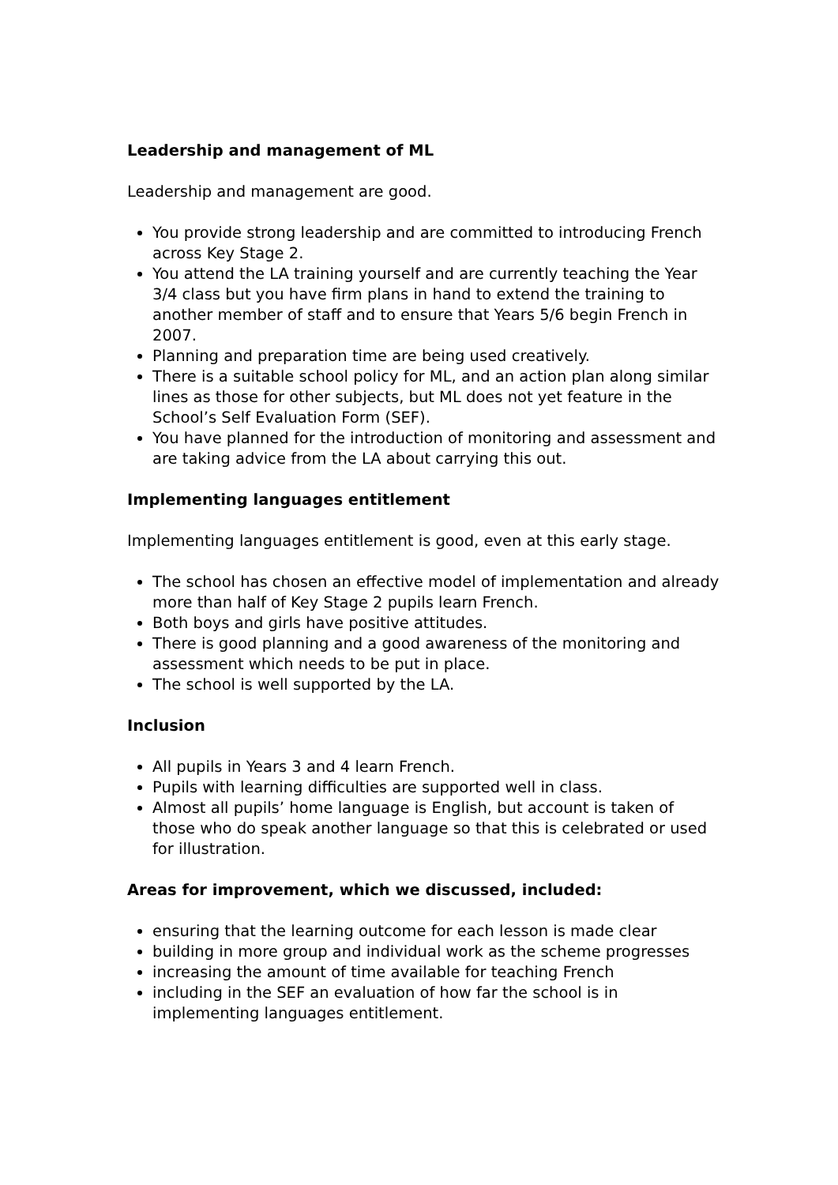Leadership and management of ML
Leadership and management are good.
You provide strong leadership and are committed to introducing French across Key Stage 2.
You attend the LA training yourself and are currently teaching the Year 3/4 class but you have firm plans in hand to extend the training to another member of staff and to ensure that Years 5/6 begin French in 2007.
Planning and preparation time are being used creatively.
There is a suitable school policy for ML, and an action plan along similar lines as those for other subjects, but ML does not yet feature in the School’s Self Evaluation Form (SEF).
You have planned for the introduction of monitoring and assessment and are taking advice from the LA about carrying this out.
Implementing languages entitlement
Implementing languages entitlement is good, even at this early stage.
The school has chosen an effective model of implementation and already more than half of Key Stage 2 pupils learn French.
Both boys and girls have positive attitudes.
There is good planning and a good awareness of the monitoring and assessment which needs to be put in place.
The school is well supported by the LA.
Inclusion
All pupils in Years 3 and 4 learn French.
Pupils with learning difficulties are supported well in class.
Almost all pupils’ home language is English, but account is taken of those who do speak another language so that this is celebrated or used for illustration.
Areas for improvement, which we discussed, included:
ensuring that the learning outcome for each lesson is made clear
building in more group and individual work as the scheme progresses
increasing the amount of time available for teaching French
including in the SEF an evaluation of how far the school is in implementing languages entitlement.